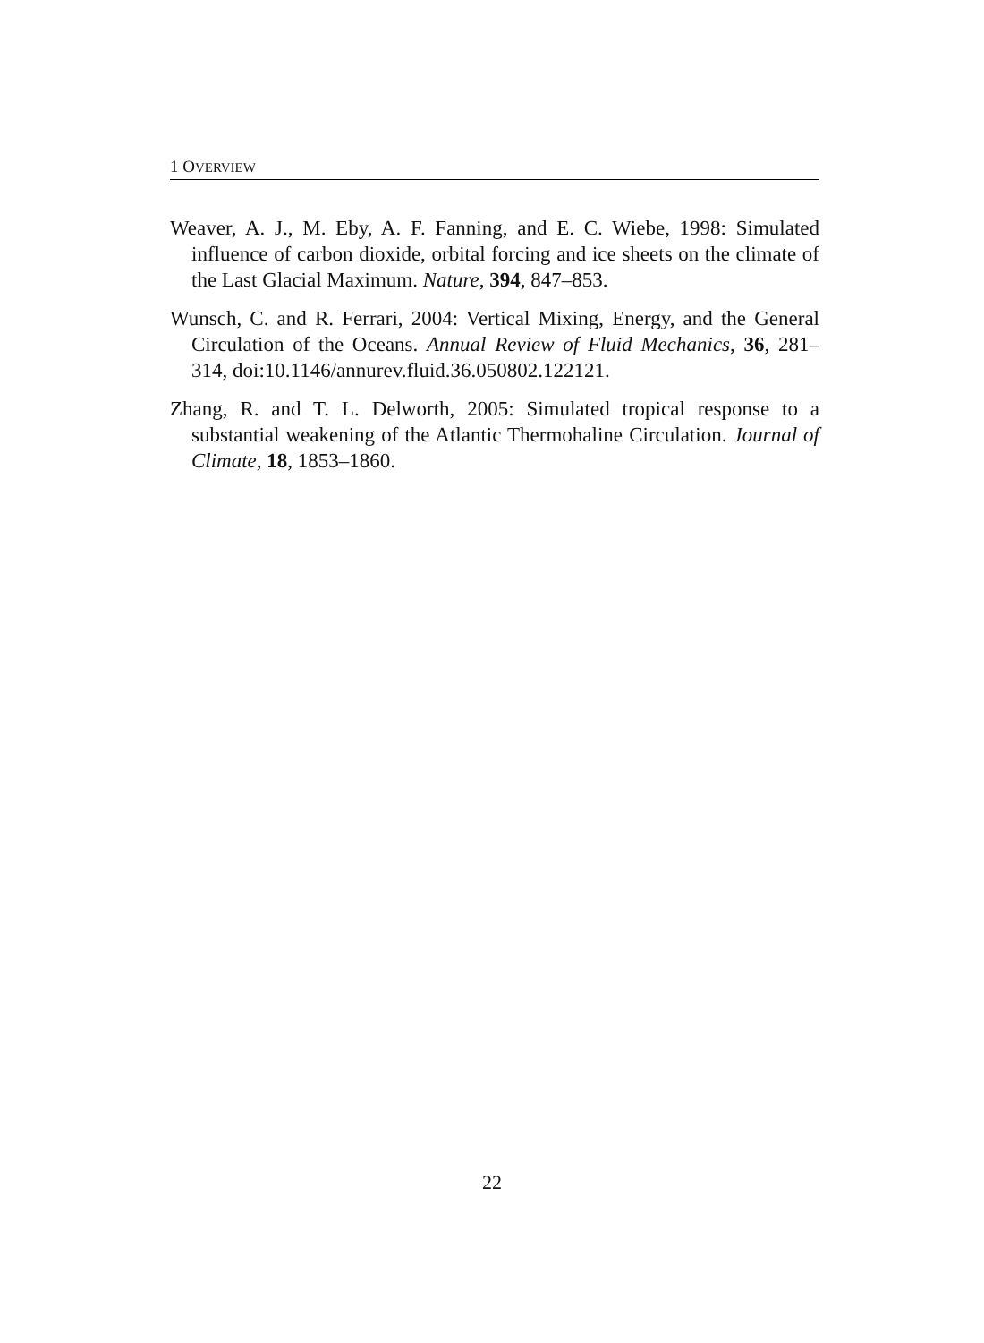1 OVERVIEW
Weaver, A. J., M. Eby, A. F. Fanning, and E. C. Wiebe, 1998: Simulated influence of carbon dioxide, orbital forcing and ice sheets on the climate of the Last Glacial Maximum. Nature, 394, 847–853.
Wunsch, C. and R. Ferrari, 2004: Vertical Mixing, Energy, and the General Circulation of the Oceans. Annual Review of Fluid Mechanics, 36, 281–314, doi:10.1146/annurev.fluid.36.050802.122121.
Zhang, R. and T. L. Delworth, 2005: Simulated tropical response to a substantial weakening of the Atlantic Thermohaline Circulation. Journal of Climate, 18, 1853–1860.
22